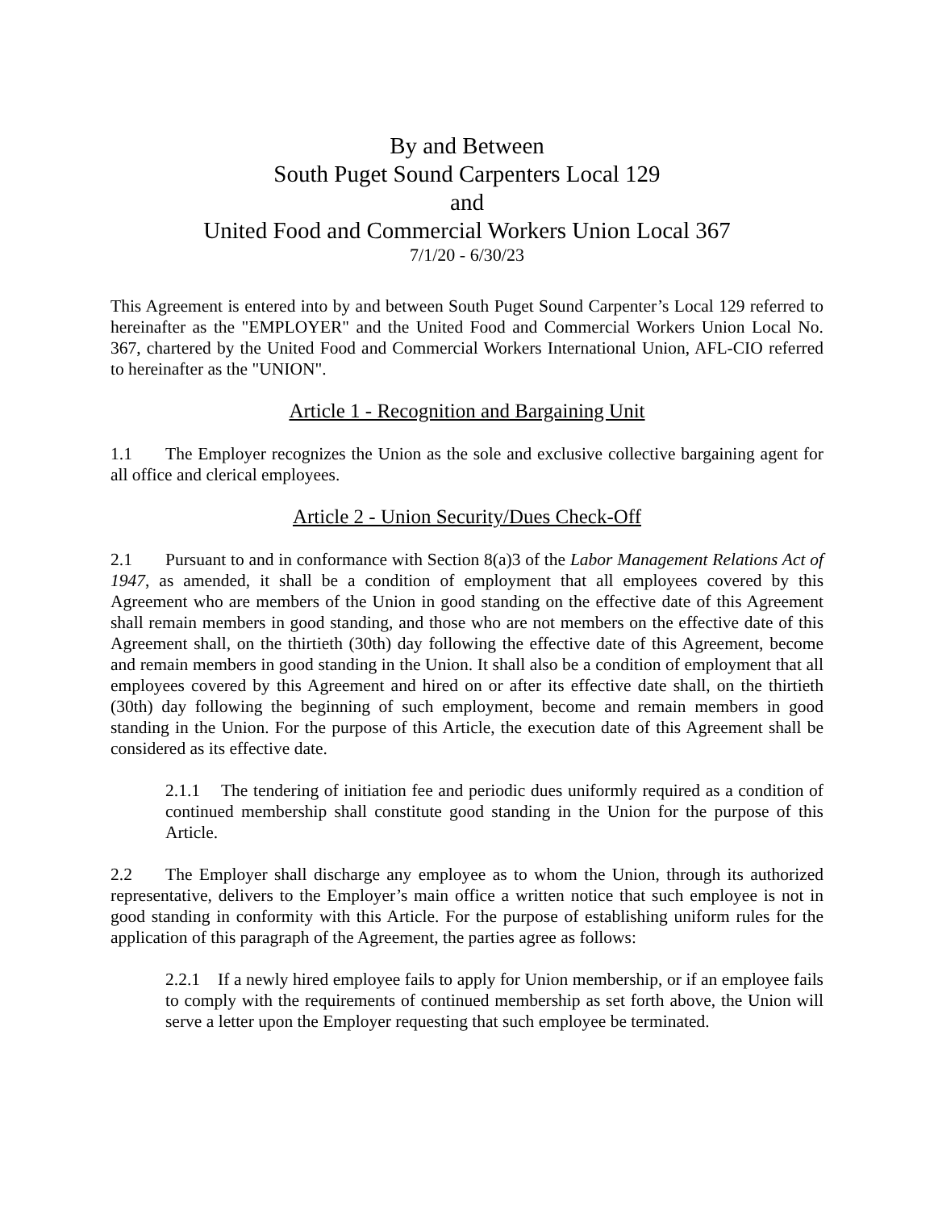By and Between
South Puget Sound Carpenters Local 129
and
United Food and Commercial Workers Union Local 367
7/1/20 - 6/30/23
This Agreement is entered into by and between South Puget Sound Carpenter’s Local 129 referred to hereinafter as the "EMPLOYER" and the United Food and Commercial Workers Union Local No. 367, chartered by the United Food and Commercial Workers International Union, AFL-CIO referred to hereinafter as the "UNION".
Article 1 - Recognition and Bargaining Unit
1.1 The Employer recognizes the Union as the sole and exclusive collective bargaining agent for all office and clerical employees.
Article 2 - Union Security/Dues Check-Off
2.1 Pursuant to and in conformance with Section 8(a)3 of the Labor Management Relations Act of 1947, as amended, it shall be a condition of employment that all employees covered by this Agreement who are members of the Union in good standing on the effective date of this Agreement shall remain members in good standing, and those who are not members on the effective date of this Agreement shall, on the thirtieth (30th) day following the effective date of this Agreement, become and remain members in good standing in the Union. It shall also be a condition of employment that all employees covered by this Agreement and hired on or after its effective date shall, on the thirtieth (30th) day following the beginning of such employment, become and remain members in good standing in the Union. For the purpose of this Article, the execution date of this Agreement shall be considered as its effective date.
2.1.1 The tendering of initiation fee and periodic dues uniformly required as a condition of continued membership shall constitute good standing in the Union for the purpose of this Article.
2.2 The Employer shall discharge any employee as to whom the Union, through its authorized representative, delivers to the Employer’s main office a written notice that such employee is not in good standing in conformity with this Article. For the purpose of establishing uniform rules for the application of this paragraph of the Agreement, the parties agree as follows:
2.2.1 If a newly hired employee fails to apply for Union membership, or if an employee fails to comply with the requirements of continued membership as set forth above, the Union will serve a letter upon the Employer requesting that such employee be terminated.